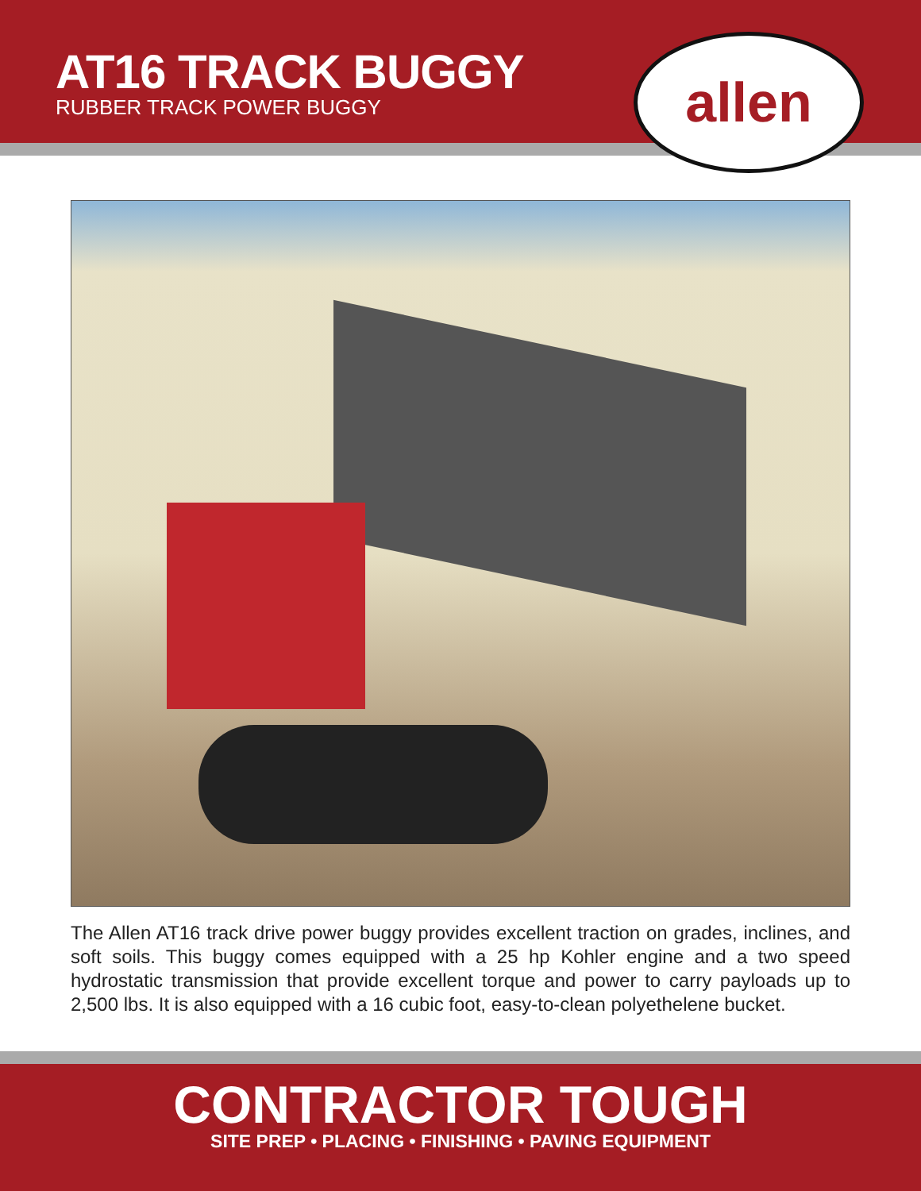AT16 TRACK BUGGY
RUBBER TRACK POWER BUGGY
allen
The Allen AT16 track drive power buggy provides excellent traction on grades, inclines, and soft soils. This buggy comes equipped with a 25 hp Kohler engine and a two speed hydrostatic transmission that provide excellent torque and power to carry payloads up to 2,500 lbs. It is also equipped with a 16 cubic foot, easy-to-clean polyethelene bucket.
CONTRACTOR TOUGH
SITE PREP • PLACING • FINISHING • PAVING EQUIPMENT